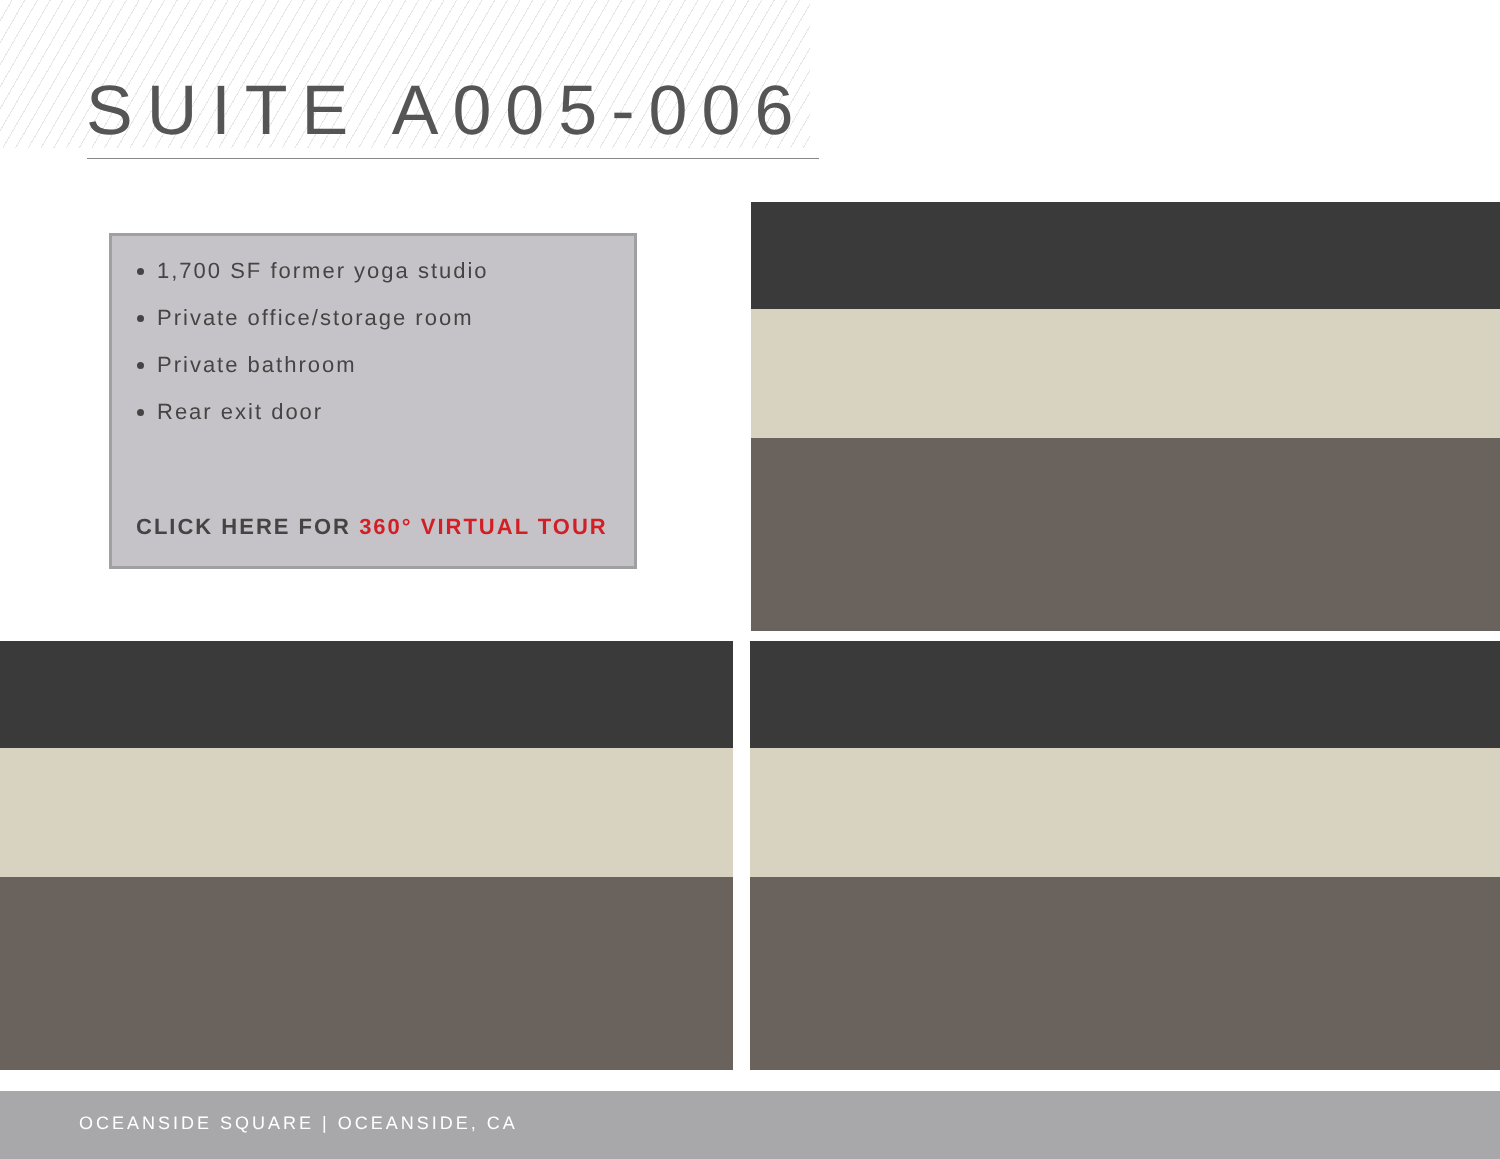SUITE A005-006
1,700 SF former yoga studio
Private office/storage room
Private bathroom
Rear exit door
CLICK HERE FOR 360° VIRTUAL TOUR
OCEANSIDE SQUARE | OCEANSIDE, CA